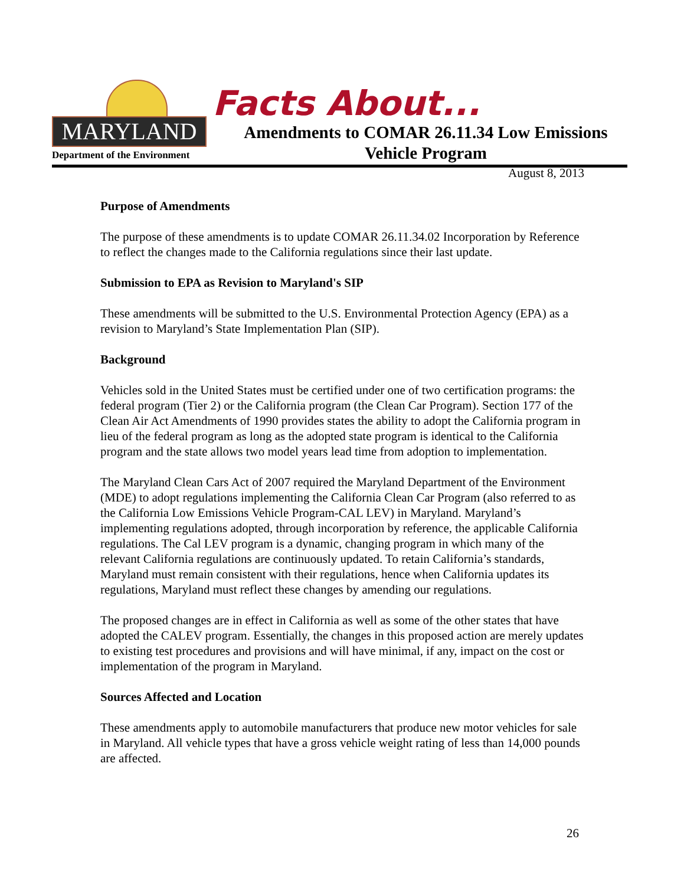MARYLAND
Department of the Environment
Facts About...
Amendments to COMAR 26.11.34 Low Emissions Vehicle Program
August 8, 2013
Purpose of Amendments
The purpose of these amendments is to update COMAR 26.11.34.02 Incorporation by Reference to reflect the changes made to the California regulations since their last update.
Submission to EPA as Revision to Maryland's SIP
These amendments will be submitted to the U.S. Environmental Protection Agency (EPA) as a revision to Maryland’s State Implementation Plan (SIP).
Background
Vehicles sold in the United States must be certified under one of two certification programs: the federal program (Tier 2) or the California program (the Clean Car Program). Section 177 of the Clean Air Act Amendments of 1990 provides states the ability to adopt the California program in lieu of the federal program as long as the adopted state program is identical to the California program and the state allows two model years lead time from adoption to implementation.
The Maryland Clean Cars Act of 2007 required the Maryland Department of the Environment (MDE) to adopt regulations implementing the California Clean Car Program (also referred to as the California Low Emissions Vehicle Program-CAL LEV) in Maryland. Maryland’s implementing regulations adopted, through incorporation by reference, the applicable California regulations. The Cal LEV program is a dynamic, changing program in which many of the relevant California regulations are continuously updated. To retain California’s standards, Maryland must remain consistent with their regulations, hence when California updates its regulations, Maryland must reflect these changes by amending our regulations.
The proposed changes are in effect in California as well as some of the other states that have adopted the CALEV program. Essentially, the changes in this proposed action are merely updates to existing test procedures and provisions and will have minimal, if any, impact on the cost or implementation of the program in Maryland.
Sources Affected and Location
These amendments apply to automobile manufacturers that produce new motor vehicles for sale in Maryland. All vehicle types that have a gross vehicle weight rating of less than 14,000 pounds are affected.
26